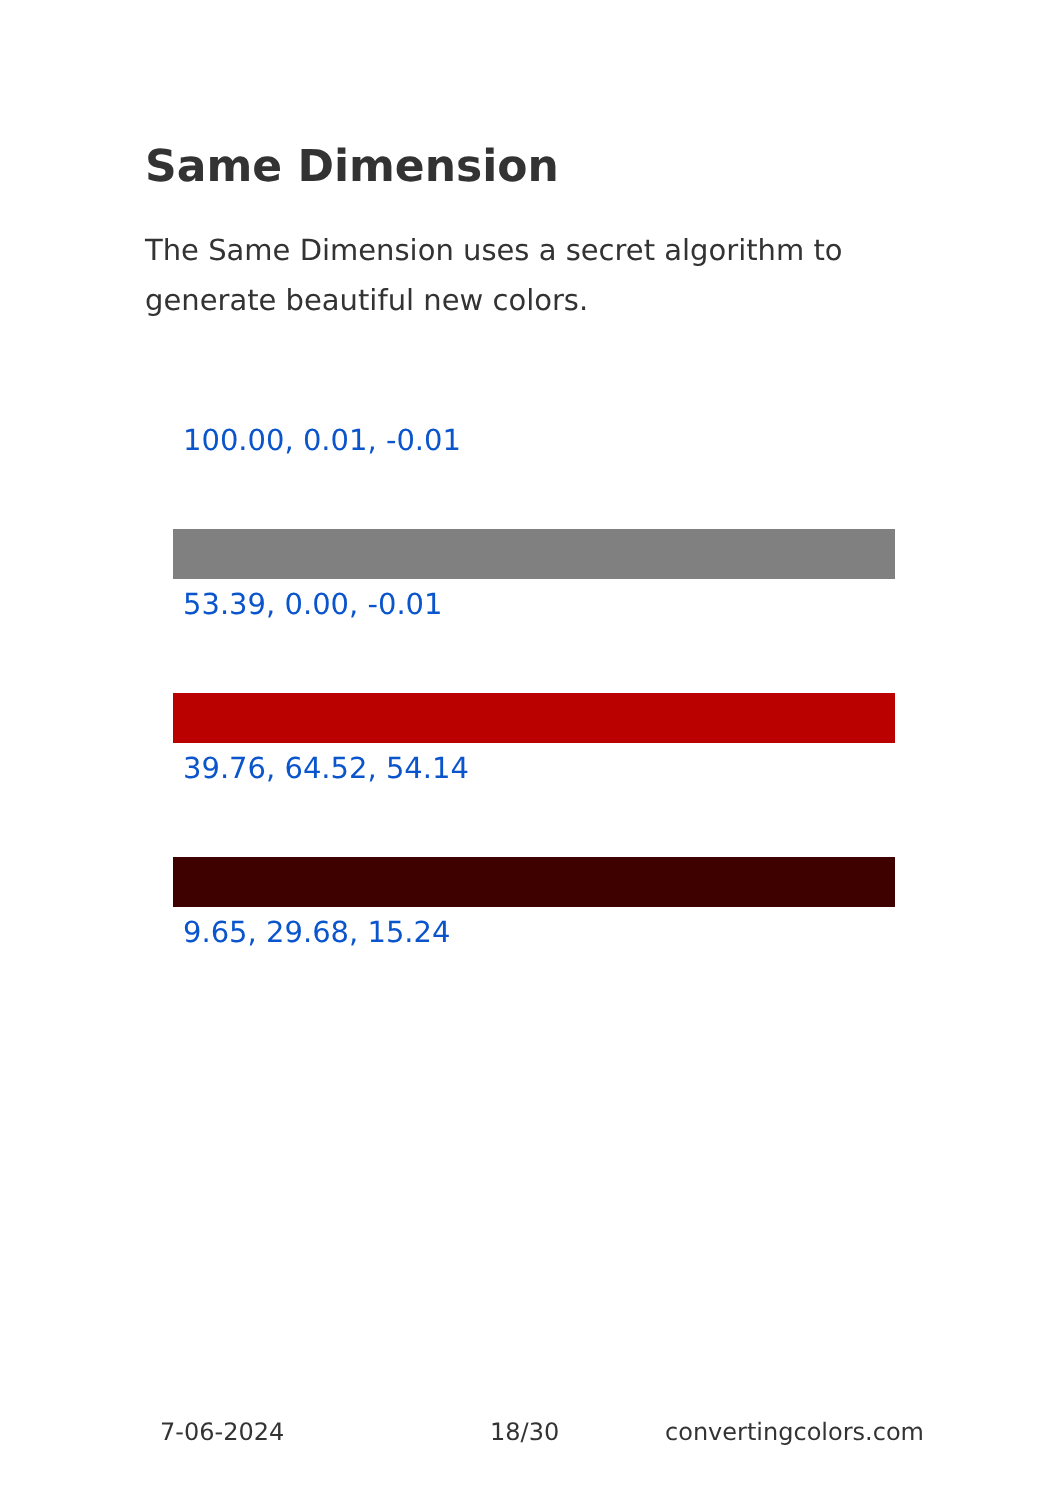Same Dimension
The Same Dimension uses a secret algorithm to generate beautiful new colors.
100.00, 0.01, -0.01
53.39, 0.00, -0.01
39.76, 64.52, 54.14
9.65, 29.68, 15.24
7-06-2024 18/30 convertingcolors.com